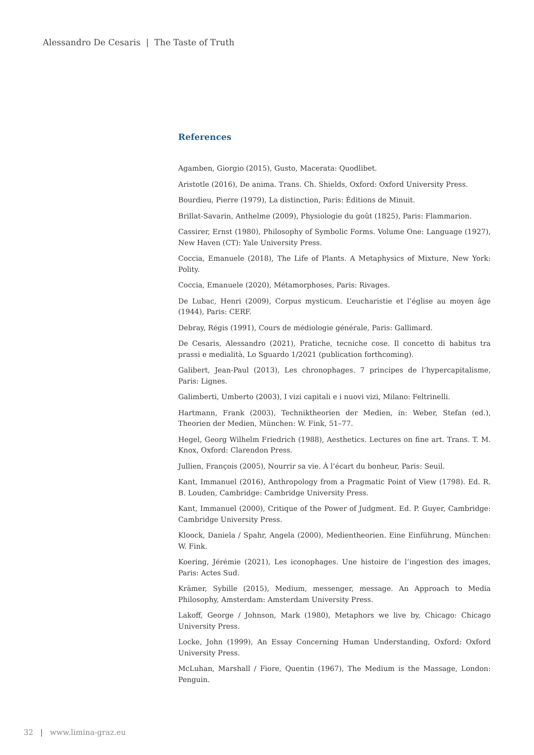Alessandro De Cesaris | The Taste of Truth
References
Agamben, Giorgio (2015), Gusto, Macerata: Quodlibet.
Aristotle (2016), De anima. Trans. Ch. Shields, Oxford: Oxford University Press.
Bourdieu, Pierre (1979), La distinction, Paris: Éditions de Minuit.
Brillat-Savarin, Anthelme (2009), Physiologie du goût (1825), Paris: Flammarion.
Cassirer, Ernst (1980), Philosophy of Symbolic Forms. Volume One: Language (1927), New Haven (CT): Yale University Press.
Coccia, Emanuele (2018), The Life of Plants. A Metaphysics of Mixture, New York: Polity.
Coccia, Emanuele (2020), Métamorphoses, Paris: Rivages.
De Lubac, Henri (2009), Corpus mysticum. L’eucharistie et l’église au moyen âge (1944), Paris: CERF.
Debray, Régis (1991), Cours de médiologie générale, Paris: Gallimard.
De Cesaris, Alessandro (2021), Pratiche, tecniche cose. Il concetto di habitus tra prassi e medialità, Lo Sguardo 1/2021 (publication forthcoming).
Galibert, Jean-Paul (2013), Les chronophages. 7 principes de l’hypercapitalisme, Paris: Lignes.
Galimberti, Umberto (2003), I vizi capitali e i nuovi vizi, Milano: Feltrinelli.
Hartmann, Frank (2003), Techniktheorien der Medien, in: Weber, Stefan (ed.), Theorien der Medien, München: W. Fink, 51–77.
Hegel, Georg Wilhelm Friedrich (1988), Aesthetics. Lectures on fine art. Trans. T. M. Knox, Oxford: Clarendon Press.
Jullien, François (2005), Nourrir sa vie. À l’écart du bonheur, Paris: Seuil.
Kant, Immanuel (2016), Anthropology from a Pragmatic Point of View (1798). Ed. R. B. Louden, Cambridge: Cambridge University Press.
Kant, Immanuel (2000), Critique of the Power of Judgment. Ed. P. Guyer, Cambridge: Cambridge University Press.
Kloock, Daniela / Spahr, Angela (2000), Medientheorien. Eine Einführung, München: W. Fink.
Koering, Jérémie (2021), Les iconophages. Une histoire de l’ingestion des images, Paris: Actes Sud.
Krämer, Sybille (2015), Medium, messenger, message. An Approach to Media Philosophy, Amsterdam: Amsterdam University Press.
Lakoff, George / Johnson, Mark (1980), Metaphors we live by, Chicago: Chicago University Press.
Locke, John (1999), An Essay Concerning Human Understanding, Oxford: Oxford University Press.
McLuhan, Marshall / Fiore, Quentin (1967), The Medium is the Massage, London: Penguin.
32 | www.limina-graz.eu